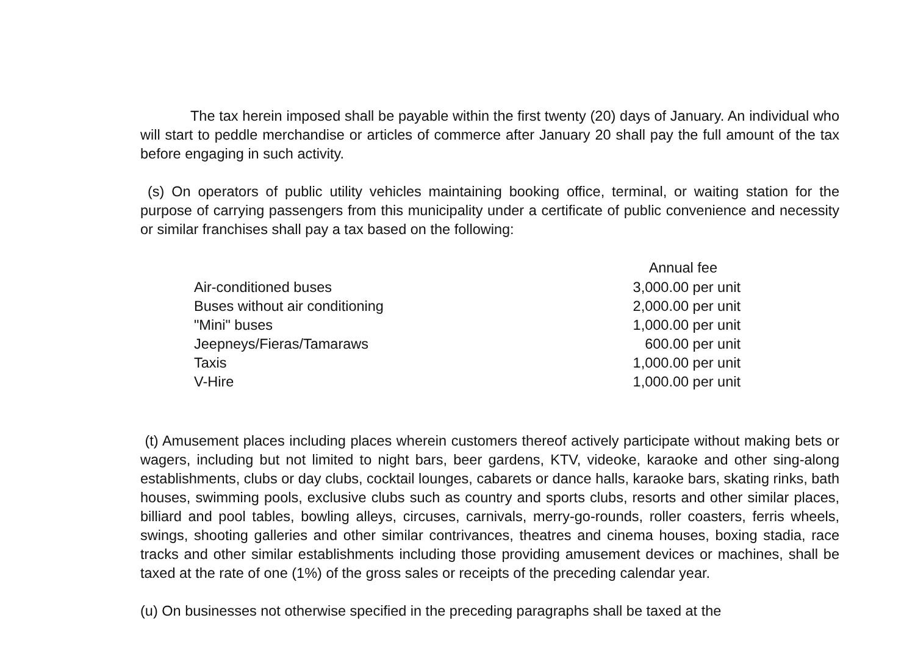The tax herein imposed shall be payable within the first twenty (20) days of January. An individual who will start to peddle merchandise or articles of commerce after January 20 shall pay the full amount of the tax before engaging in such activity.
(s) On operators of public utility vehicles maintaining booking office, terminal, or waiting station for the purpose of carrying passengers from this municipality under a certificate of public convenience and necessity or similar franchises shall pay a tax based on the following:
| | Annual fee |
| Air-conditioned buses | 3,000.00 per unit |
| Buses without air conditioning | 2,000.00 per unit |
| "Mini" buses | 1,000.00 per unit |
| Jeepneys/Fieras/Tamaraws | 600.00 per unit |
| Taxis | 1,000.00 per unit |
| V-Hire | 1,000.00 per unit |
(t) Amusement places including places wherein customers thereof actively participate without making bets or wagers, including but not limited to night bars, beer gardens, KTV, videoke, karaoke and other sing-along establishments, clubs or day clubs, cocktail lounges, cabarets or dance halls, karaoke bars, skating rinks, bath houses, swimming pools, exclusive clubs such as country and sports clubs, resorts and other similar places, billiard and pool tables, bowling alleys, circuses, carnivals, merry-go-rounds, roller coasters, ferris wheels, swings, shooting galleries and other similar contrivances, theatres and cinema houses, boxing stadia, race tracks and other similar establishments including those providing amusement devices or machines, shall be taxed at the rate of one (1%) of the gross sales or receipts of the preceding calendar year.
(u) On businesses not otherwise specified in the preceding paragraphs shall be taxed at the